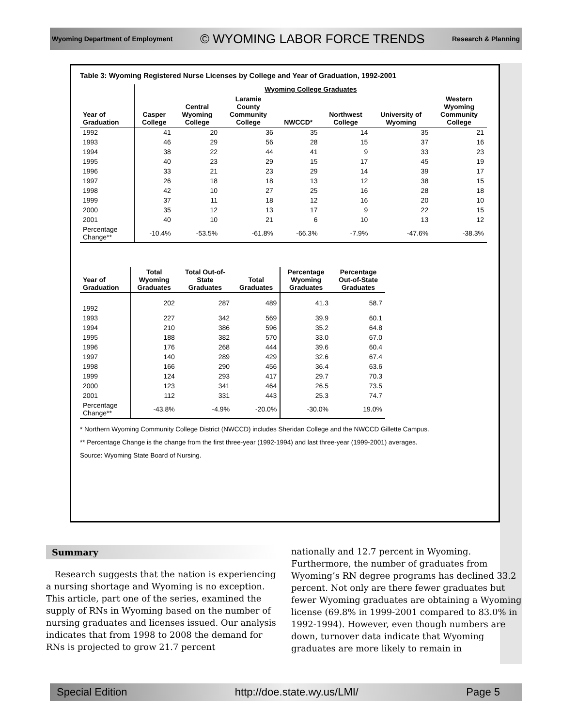Wyoming Department of Employment © WYOMING LABOR FORCE TRENDS Research & Planning
Table 3: Wyoming Registered Nurse Licenses by College and Year of Graduation, 1992-2001
| | Wyoming College Graduates | | | | | | |
| --- | --- | --- | --- | --- | --- | --- | --- |
| Year of Graduation | Casper College | Central Wyoming College | Laramie County Community College | NWCCD* | Northwest College | University of Wyoming | Western Wyoming Community College |
| 1992 | 41 | 20 | 36 | 35 | 14 | 35 | 21 |
| 1993 | 46 | 29 | 56 | 28 | 15 | 37 | 16 |
| 1994 | 38 | 22 | 44 | 41 | 9 | 33 | 23 |
| 1995 | 40 | 23 | 29 | 15 | 17 | 45 | 19 |
| 1996 | 33 | 21 | 23 | 29 | 14 | 39 | 17 |
| 1997 | 26 | 18 | 18 | 13 | 12 | 38 | 15 |
| 1998 | 42 | 10 | 27 | 25 | 16 | 28 | 18 |
| 1999 | 37 | 11 | 18 | 12 | 16 | 20 | 10 |
| 2000 | 35 | 12 | 13 | 17 | 9 | 22 | 15 |
| 2001 | 40 | 10 | 21 | 6 | 10 | 13 | 12 |
| Percentage Change** | -10.4% | -53.5% | -61.8% | -66.3% | -7.9% | -47.6% | -38.3% |
| Year of Graduation | Total Wyoming Graduates | Total Out-of- State Graduates | Total Graduates | Percentage Wyoming Graduates | Percentage Out-of-State Graduates |
| --- | --- | --- | --- | --- | --- |
| 1992 | 202 | 287 | 489 | 41.3 | 58.7 |
| 1993 | 227 | 342 | 569 | 39.9 | 60.1 |
| 1994 | 210 | 386 | 596 | 35.2 | 64.8 |
| 1995 | 188 | 382 | 570 | 33.0 | 67.0 |
| 1996 | 176 | 268 | 444 | 39.6 | 60.4 |
| 1997 | 140 | 289 | 429 | 32.6 | 67.4 |
| 1998 | 166 | 290 | 456 | 36.4 | 63.6 |
| 1999 | 124 | 293 | 417 | 29.7 | 70.3 |
| 2000 | 123 | 341 | 464 | 26.5 | 73.5 |
| 2001 | 112 | 331 | 443 | 25.3 | 74.7 |
| Percentage Change** | -43.8% | -4.9% | -20.0% | -30.0% | 19.0% |
* Northern Wyoming Community College District (NWCCD) includes Sheridan College and the NWCCD Gillette Campus.
** Percentage Change is the change from the first three-year (1992-1994) and last three-year (1999-2001) averages.
Source: Wyoming State Board of Nursing.
Summary
Research suggests that the nation is experiencing a nursing shortage and Wyoming is no exception. This article, part one of the series, examined the supply of RNs in Wyoming based on the number of nursing graduates and licenses issued. Our analysis indicates that from 1998 to 2008 the demand for RNs is projected to grow 21.7 percent
nationally and 12.7 percent in Wyoming. Furthermore, the number of graduates from Wyoming’s RN degree programs has declined 33.2 percent. Not only are there fewer graduates but fewer Wyoming graduates are obtaining a Wyoming license (69.8% in 1999-2001 compared to 83.0% in 1992-1994). However, even though numbers are down, turnover data indicate that Wyoming graduates are more likely to remain in
Special Edition http://doe.state.wy.us/LMI/ Page 5